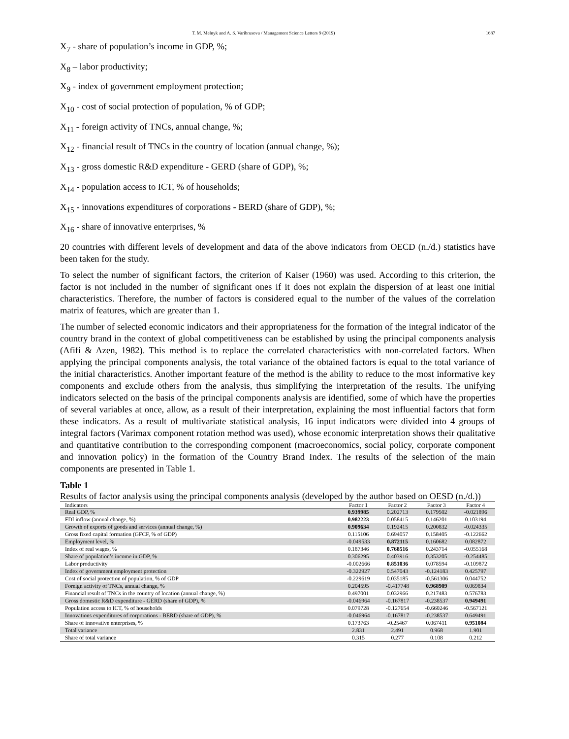T. M. Melnyk and A. S. Varibrusova / Management Science Letters 9 (2019) 1687
X<sub>7</sub> - share of population’s income in GDP, %;
X<sub>8</sub> – labor productivity;
X<sub>9</sub> - index of government employment protection;
X<sub>10</sub> - cost of social protection of population, % of GDP;
X<sub>11</sub> - foreign activity of TNCs, annual change, %;
X<sub>12</sub> - financial result of TNCs in the country of location (annual change, %);
X<sub>13</sub> - gross domestic R&D expenditure - GERD (share of GDP), %;
X<sub>14</sub> - population access to ICT, % of households;
X<sub>15</sub> - innovations expenditures of corporations - BERD (share of GDP), %;
X<sub>16</sub> - share of innovative enterprises, %
20 countries with different levels of development and data of the above indicators from OECD (n./d.) statistics have been taken for the study.
To select the number of significant factors, the criterion of Kaiser (1960) was used. According to this criterion, the factor is not included in the number of significant ones if it does not explain the dispersion of at least one initial characteristics. Therefore, the number of factors is considered equal to the number of the values of the correlation matrix of features, which are greater than 1.
The number of selected economic indicators and their appropriateness for the formation of the integral indicator of the country brand in the context of global competitiveness can be established by using the principal components analysis (Afifi & Azen, 1982). This method is to replace the correlated characteristics with non-correlated factors. When applying the principal components analysis, the total variance of the obtained factors is equal to the total variance of the initial characteristics. Another important feature of the method is the ability to reduce to the most informative key components and exclude others from the analysis, thus simplifying the interpretation of the results. The unifying indicators selected on the basis of the principal components analysis are identified, some of which have the properties of several variables at once, allow, as a result of their interpretation, explaining the most influential factors that form these indicators. As a result of multivariate statistical analysis, 16 input indicators were divided into 4 groups of integral factors (Varimax component rotation method was used), whose economic interpretation shows their qualitative and quantitative contribution to the corresponding component (macroeconomics, social policy, corporate component and innovation policy) in the formation of the Country Brand Index. The results of the selection of the main components are presented in Table 1.
Table 1
Results of factor analysis using the principal components analysis (developed by the author based on OESD (n./d.))
| Indicators | Factor 1 | Factor 2 | Factor 3 | Factor 4 |
| --- | --- | --- | --- | --- |
| Real GDP, % | 0.939985 | 0.202713 | 0.179502 | -0.021896 |
| FDI inflow (annual change, %) | 0.982223 | 0.058415 | 0.146201 | 0.103194 |
| Growth of exports of goods and services (annual change, %) | 0.909634 | 0.192415 | 0.200832 | -0.024335 |
| Gross fixed capital formation (GFCF, % of GDP) | 0.115106 | 0.694057 | 0.158405 | -0.122662 |
| Employment level, % | -0.049533 | 0.872115 | 0.160682 | 0.082872 |
| Index of real wages, % | 0.187346 | 0.768516 | 0.243714 | -0.055168 |
| Share of population’s income in GDP, % | 0.306295 | 0.403916 | 0.353205 | -0.254485 |
| Labor productivity | -0.002666 | 0.851036 | 0.078594 | -0.109872 |
| Index of government employment protection | -0.322927 | 0.547043 | -0.124183 | 0.425797 |
| Cost of social protection of population, % of GDP | -0.229619 | 0.035185 | -0.561306 | 0.044752 |
| Foreign activity of TNCs, annual change, % | 0.204595 | -0.417748 | 0.968909 | 0.069834 |
| Financial result of TNCs in the country of location (annual change, %) | 0.497001 | 0.032966 | 0.217483 | 0.576783 |
| Gross domestic R&D expenditure - GERD (share of GDP), % | -0.046964 | -0.167817 | -0.238537 | 0.949491 |
| Population access to ICT, % of households | 0.079728 | -0.127654 | -0.660246 | -0.567121 |
| Innovations expenditures of corporations - BERD (share of GDP), % | -0.046964 | -0.167817 | -0.238537 | 0.649491 |
| Share of innovative enterprises, % | 0.173763 | -0.25467 | 0.067411 | 0.951084 |
| Total variance | 2.831 | 2.491 | 0.968 | 1.901 |
| Share of total variance | 0.315 | 0.277 | 0.108 | 0.212 |